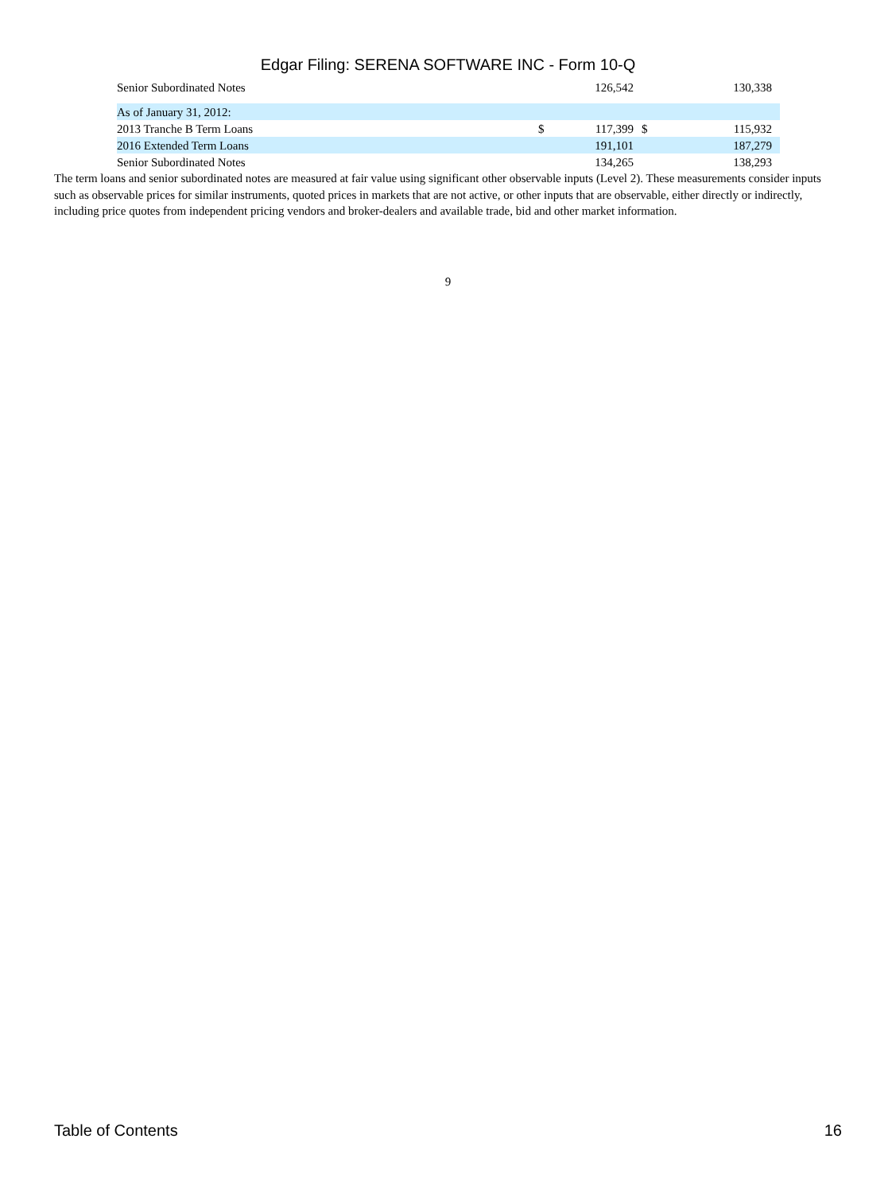Edgar Filing: SERENA SOFTWARE INC - Form 10-Q
| Senior Subordinated Notes | | 126,542 | | 130,338 |
| As of January 31, 2012: | | | | |
| 2013 Tranche B Term Loans | $ | 117,399 | $ | 115,932 |
| 2016 Extended Term Loans | | 191,101 | | 187,279 |
| Senior Subordinated Notes | | 134,265 | | 138,293 |
The term loans and senior subordinated notes are measured at fair value using significant other observable inputs (Level 2). These measurements consider inputs such as observable prices for similar instruments, quoted prices in markets that are not active, or other inputs that are observable, either directly or indirectly, including price quotes from independent pricing vendors and broker-dealers and available trade, bid and other market information.
9
Table of Contents 16